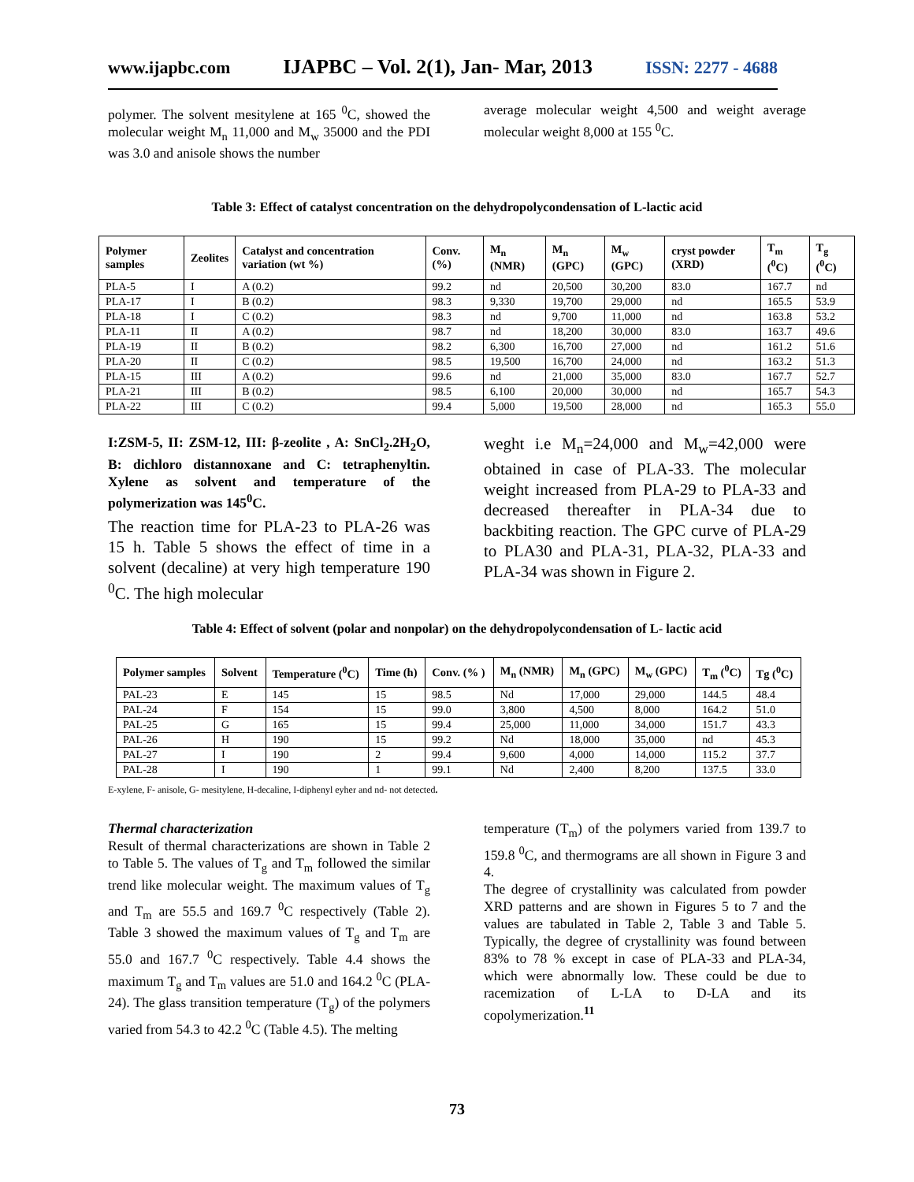www.ijapbc.com IJAPBC – Vol. 2(1), Jan- Mar, 2013 ISSN: 2277 - 4688
polymer. The solvent mesitylene at 165 <sup>0</sup>C, showed the molecular weight M<sub>n</sub> 11,000 and M<sub>w</sub> 35000 and the PDI was 3.0 and anisole shows the number
average molecular weight 4,500 and weight average molecular weight 8,000 at 155 <sup>0</sup>C.
Table 3: Effect of catalyst concentration on the dehydropolycondensation of L-lactic acid
| Polymer samples | Zeolites | Catalyst and concentration variation (wt %) | Conv. (%) | M<sub>n</sub> (NMR) | M<sub>n</sub> (GPC) | M<sub>w</sub> (GPC) | cryst powder (XRD) | T<sub>m</sub> (<sup>0</sup>C) | T<sub>g</sub> (<sup>0</sup>C) |
| --- | --- | --- | --- | --- | --- | --- | --- | --- | --- |
| PLA-5 | I | A (0.2) | 99.2 | nd | 20,500 | 30,200 | 83.0 | 167.7 | nd |
| PLA-17 | I | B (0.2) | 98.3 | 9,330 | 19,700 | 29,000 | nd | 165.5 | 53.9 |
| PLA-18 | I | C (0.2) | 98.3 | nd | 9,700 | 11,000 | nd | 163.8 | 53.2 |
| PLA-11 | II | A (0.2) | 98.7 | nd | 18,200 | 30,000 | 83.0 | 163.7 | 49.6 |
| PLA-19 | II | B (0.2) | 98.2 | 6,300 | 16,700 | 27,000 | nd | 161.2 | 51.6 |
| PLA-20 | II | C (0.2) | 98.5 | 19,500 | 16,700 | 24,000 | nd | 163.2 | 51.3 |
| PLA-15 | III | A (0.2) | 99.6 | nd | 21,000 | 35,000 | 83.0 | 167.7 | 52.7 |
| PLA-21 | III | B (0.2) | 98.5 | 6,100 | 20,000 | 30,000 | nd | 165.7 | 54.3 |
| PLA-22 | III | C (0.2) | 99.4 | 5,000 | 19,500 | 28,000 | nd | 165.3 | 55.0 |
I:ZSM-5, II: ZSM-12, III: β-zeolite , A: SnCl<sub>2</sub>.2H<sub>2</sub>O, B: dichloro distannoxane and C: tetraphenyltin. Xylene as solvent and temperature of the polymerization was 145<sup>0</sup>C.
The reaction time for PLA-23 to PLA-26 was 15 h. Table 5 shows the effect of time in a solvent (decaline) at very high temperature 190 <sup>0</sup>C. The high molecular
weght i.e M<sub>n</sub>=24,000 and M<sub>w</sub>=42,000 were obtained in case of PLA-33. The molecular weight increased from PLA-29 to PLA-33 and decreased thereafter in PLA-34 due to backbiting reaction. The GPC curve of PLA-29 to PLA30 and PLA-31, PLA-32, PLA-33 and PLA-34 was shown in Figure 2.
Table 4: Effect of solvent (polar and nonpolar) on the dehydropolycondensation of L- lactic acid
| Polymer samples | Solvent | Temperature (<sup>0</sup>C) | Time (h) | Conv. (% ) | M<sub>n</sub> (NMR) | M<sub>n</sub> (GPC) | M<sub>w</sub> (GPC) | T<sub>m</sub> (<sup>0</sup>C) | Tg (<sup>0</sup>C) |
| --- | --- | --- | --- | --- | --- | --- | --- | --- | --- |
| PAL-23 | E | 145 | 15 | 98.5 | Nd | 17,000 | 29,000 | 144.5 | 48.4 |
| PAL-24 | F | 154 | 15 | 99.0 | 3,800 | 4,500 | 8,000 | 164.2 | 51.0 |
| PAL-25 | G | 165 | 15 | 99.4 | 25,000 | 11,000 | 34,000 | 151.7 | 43.3 |
| PAL-26 | H | 190 | 15 | 99.2 | Nd | 18,000 | 35,000 | nd | 45.3 |
| PAL-27 | I | 190 | 2 | 99.4 | 9,600 | 4,000 | 14,000 | 115.2 | 37.7 |
| PAL-28 | I | 190 | 1 | 99.1 | Nd | 2,400 | 8,200 | 137.5 | 33.0 |
E-xylene, F- anisole, G- mesitylene, H-decaline, I-diphenyl eyher and nd- not detected.
Thermal characterization
Result of thermal characterizations are shown in Table 2 to Table 5. The values of T<sub>g</sub> and T<sub>m</sub> followed the similar trend like molecular weight. The maximum values of T<sub>g</sub> and T<sub>m</sub> are 55.5 and 169.7 <sup>0</sup>C respectively (Table 2). Table 3 showed the maximum values of T<sub>g</sub> and T<sub>m</sub> are 55.0 and 167.7 <sup>0</sup>C respectively. Table 4.4 shows the maximum T<sub>g</sub> and T<sub>m</sub> values are 51.0 and 164.2 <sup>0</sup>C (PLA-24). The glass transition temperature (T<sub>g</sub>) of the polymers varied from 54.3 to 42.2 <sup>0</sup>C (Table 4.5). The melting
temperature (T<sub>m</sub>) of the polymers varied from 139.7 to 159.8 <sup>0</sup>C, and thermograms are all shown in Figure 3 and 4.
The degree of crystallinity was calculated from powder XRD patterns and are shown in Figures 5 to 7 and the values are tabulated in Table 2, Table 3 and Table 5. Typically, the degree of crystallinity was found between 83% to 78 % except in case of PLA-33 and PLA-34, which were abnormally low. These could be due to racemization of L-LA to D-LA and its copolymerization.<sup>11</sup>
73